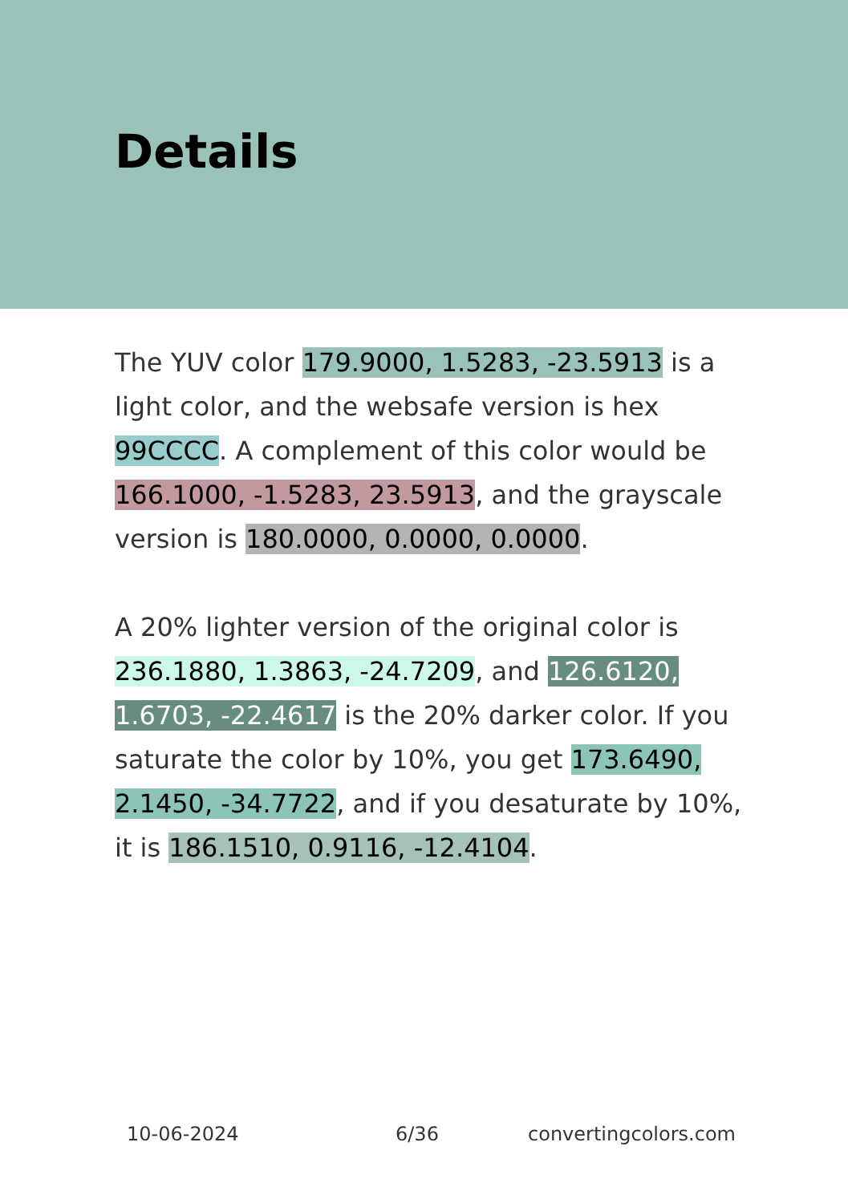Details
The YUV color 179.9000, 1.5283, -23.5913 is a light color, and the websafe version is hex 99CCCC. A complement of this color would be 166.1000, -1.5283, 23.5913, and the grayscale version is 180.0000, 0.0000, 0.0000.
A 20% lighter version of the original color is 236.1880, 1.3863, -24.7209, and 126.6120, 1.6703, -22.4617 is the 20% darker color. If you saturate the color by 10%, you get 173.6490, 2.1450, -34.7722, and if you desaturate by 10%, it is 186.1510, 0.9116, -12.4104.
10-06-2024 6/36 convertingcolors.com